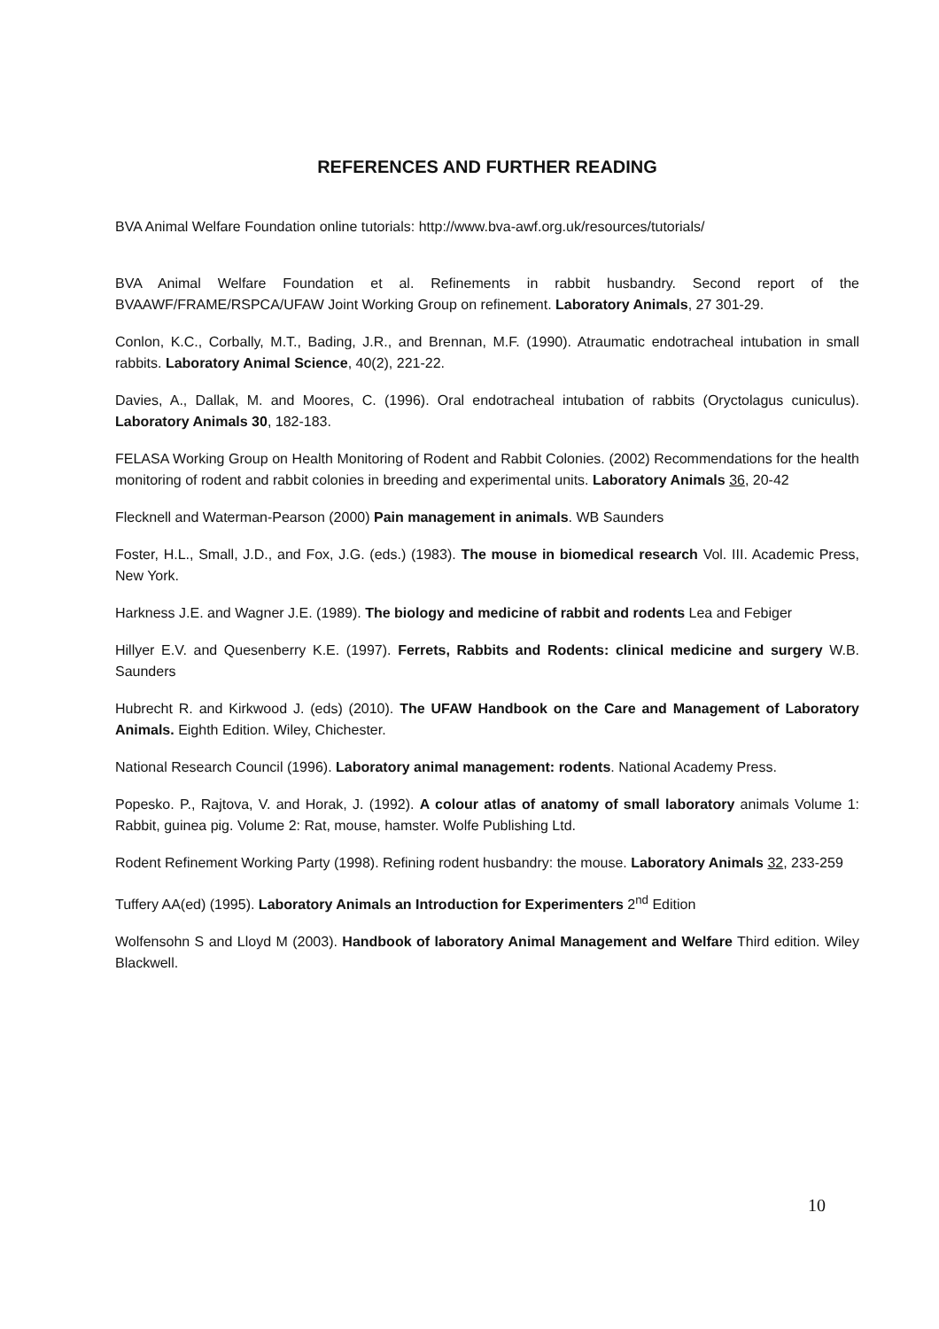REFERENCES AND FURTHER READING
BVA Animal Welfare Foundation online tutorials: http://www.bva-awf.org.uk/resources/tutorials/
BVA Animal Welfare Foundation et al. Refinements in rabbit husbandry. Second report of the BVAAWF/FRAME/RSPCA/UFAW Joint Working Group on refinement. Laboratory Animals, 27 301-29.
Conlon, K.C., Corbally, M.T., Bading, J.R., and Brennan, M.F. (1990). Atraumatic endotracheal intubation in small rabbits. Laboratory Animal Science, 40(2), 221-22.
Davies, A., Dallak, M. and Moores, C. (1996). Oral endotracheal intubation of rabbits (Oryctolagus cuniculus). Laboratory Animals 30, 182-183.
FELASA Working Group on Health Monitoring of Rodent and Rabbit Colonies. (2002) Recommendations for the health monitoring of rodent and rabbit colonies in breeding and experimental units. Laboratory Animals 36, 20-42
Flecknell and Waterman-Pearson (2000) Pain management in animals. WB Saunders
Foster, H.L., Small, J.D., and Fox, J.G. (eds.) (1983). The mouse in biomedical research Vol. III. Academic Press, New York.
Harkness J.E. and Wagner J.E. (1989). The biology and medicine of rabbit and rodents Lea and Febiger
Hillyer E.V. and Quesenberry K.E. (1997). Ferrets, Rabbits and Rodents: clinical medicine and surgery W.B. Saunders
Hubrecht R. and Kirkwood J. (eds) (2010). The UFAW Handbook on the Care and Management of Laboratory Animals. Eighth Edition. Wiley, Chichester.
National Research Council (1996). Laboratory animal management: rodents. National Academy Press.
Popesko. P., Rajtova, V. and Horak, J. (1992). A colour atlas of anatomy of small laboratory animals Volume 1: Rabbit, guinea pig. Volume 2: Rat, mouse, hamster. Wolfe Publishing Ltd.
Rodent Refinement Working Party (1998). Refining rodent husbandry: the mouse. Laboratory Animals 32, 233-259
Tuffery AA(ed) (1995). Laboratory Animals an Introduction for Experimenters 2<sup>nd</sup> Edition
Wolfensohn S and Lloyd M (2003). Handbook of laboratory Animal Management and Welfare Third edition. Wiley Blackwell.
10